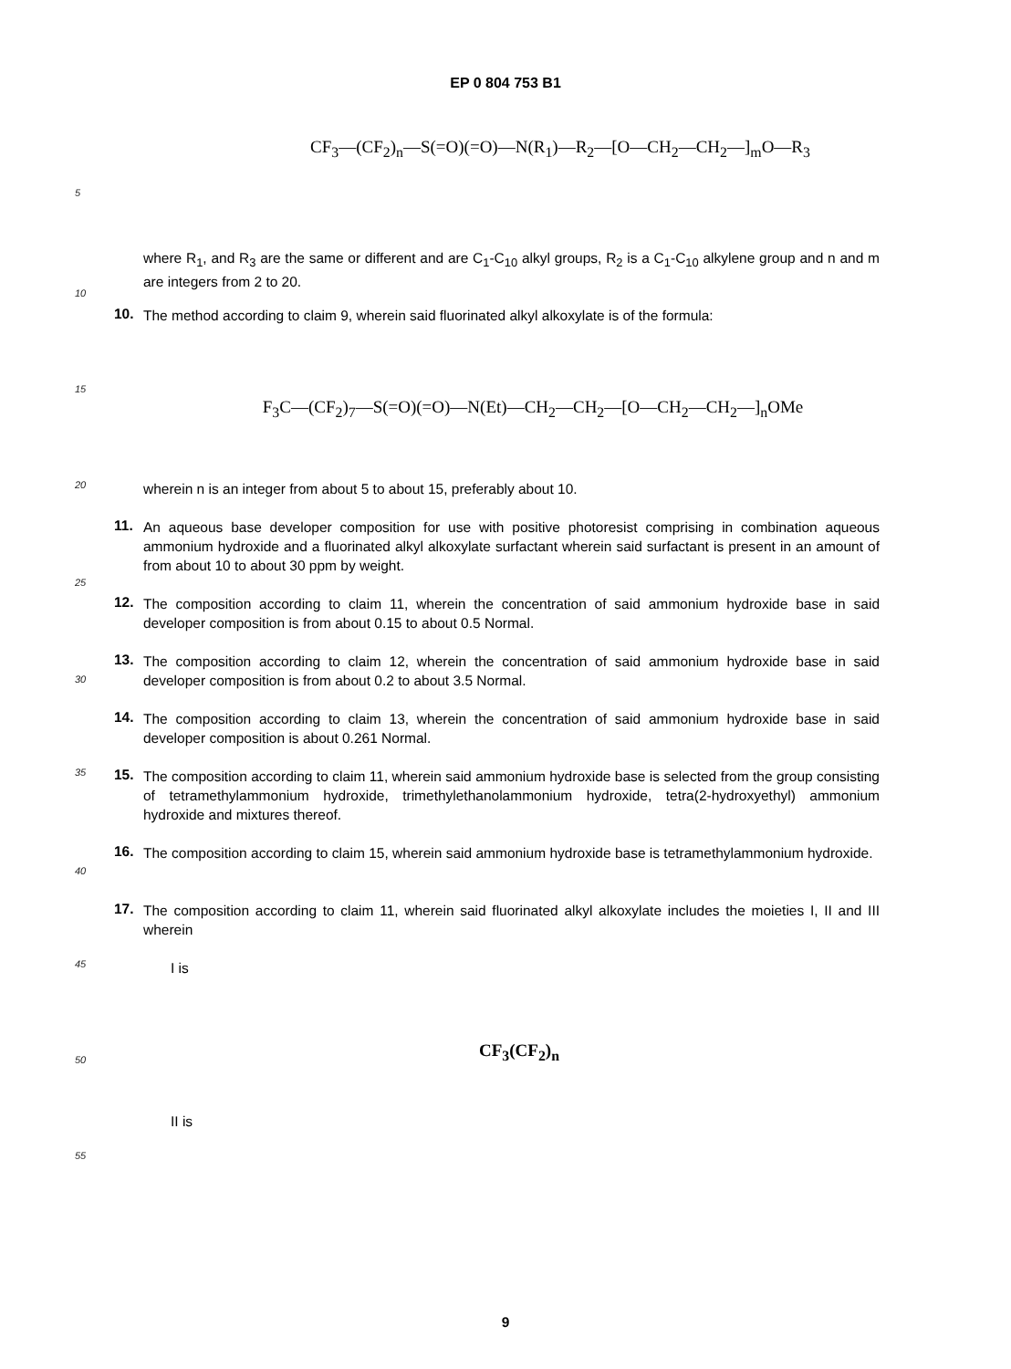EP 0 804 753 B1
CF<sub>3</sub>—(CF<sub>2</sub>)<sub>n</sub>—S(=O)(=O)—N(R<sub>1</sub>)—R<sub>2</sub>—[O—CH<sub>2</sub>—CH<sub>2</sub>—]<sub>m</sub>O—R<sub>3</sub>
5
where R<sub>1</sub>, and R<sub>3</sub> are the same or different and are C<sub>1</sub>-C<sub>10</sub> alkyl groups, R<sub>2</sub> is a C<sub>1</sub>-C<sub>10</sub> alkylene group and n and m are integers from 2 to 20.
10
10.
The method according to claim 9, wherein said fluorinated alkyl alkoxylate is of the formula:
15
F<sub>3</sub>C—(CF<sub>2</sub>)<sub>7</sub>—S(=O)(=O)—N(Et)—CH<sub>2</sub>—CH<sub>2</sub>—[O—CH<sub>2</sub>—CH<sub>2</sub>—]<sub>n</sub>OMe
20
wherein n is an integer from about 5 to about 15, preferably about 10.
11.
An aqueous base developer composition for use with positive photoresist comprising in combination aqueous ammonium hydroxide and a fluorinated alkyl alkoxylate surfactant wherein said surfactant is present in an amount of from about 10 to about 30 ppm by weight.
25
12.
The composition according to claim 11, wherein the concentration of said ammonium hydroxide base in said developer composition is from about 0.15 to about 0.5 Normal.
30
13.
The composition according to claim 12, wherein the concentration of said ammonium hydroxide base in said developer composition is from about 0.2 to about 3.5 Normal.
14.
The composition according to claim 13, wherein the concentration of said ammonium hydroxide base in said developer composition is about 0.261 Normal.
35
15.
The composition according to claim 11, wherein said ammonium hydroxide base is selected from the group consisting of tetramethylammonium hydroxide, trimethylethanolammonium hydroxide, tetra(2-hydroxyethyl) ammonium hydroxide and mixtures thereof.
40
16.
The composition according to claim 15, wherein said ammonium hydroxide base is tetramethylammonium hydroxide.
17.
The composition according to claim 11, wherein said fluorinated alkyl alkoxylate includes the moieties I, II and III wherein
45
I is
50
CF<sub>3</sub>(CF<sub>2</sub>)<sub>n</sub>
II is
55
9